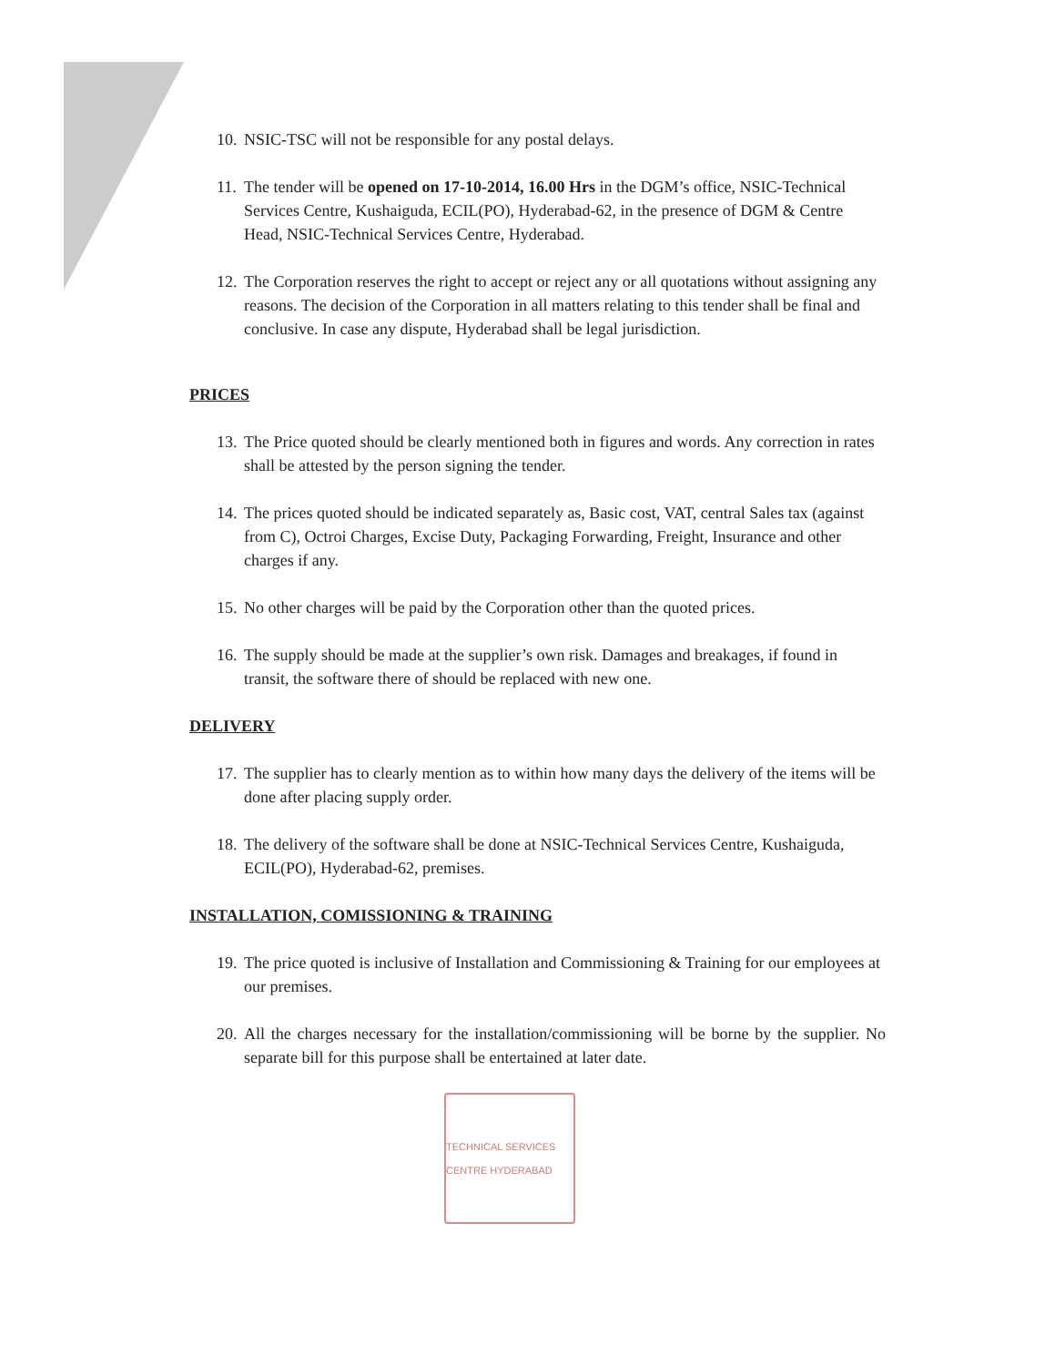10. NSIC-TSC will not be responsible for any postal delays.
11. The tender will be opened on 17-10-2014, 16.00 Hrs in the DGM’s office, NSIC-Technical Services Centre, Kushaiguda, ECIL(PO), Hyderabad-62, in the presence of DGM & Centre Head, NSIC-Technical Services Centre, Hyderabad.
12. The Corporation reserves the right to accept or reject any or all quotations without assigning any reasons. The decision of the Corporation in all matters relating to this tender shall be final and conclusive. In case any dispute, Hyderabad shall be legal jurisdiction.
PRICES
13. The Price quoted should be clearly mentioned both in figures and words. Any correction in rates shall be attested by the person signing the tender.
14. The prices quoted should be indicated separately as, Basic cost, VAT, central Sales tax (against from C), Octroi Charges, Excise Duty, Packaging Forwarding, Freight, Insurance and other charges if any.
15. No other charges will be paid by the Corporation other than the quoted prices.
16. The supply should be made at the supplier’s own risk. Damages and breakages, if found in transit, the software there of should be replaced with new one.
DELIVERY
17. The supplier has to clearly mention as to within how many days the delivery of the items will be done after placing supply order.
18. The delivery of the software shall be done at NSIC-Technical Services Centre, Kushaiguda, ECIL(PO), Hyderabad-62, premises.
INSTALLATION, COMISSIONING & TRAINING
19. The price quoted is inclusive of Installation and Commissioning & Training for our employees at our premises.
20. All the charges necessary for the installation/commissioning will be borne by the supplier. No separate bill for this purpose shall be entertained at later date.
TECHNICAL SERVICES CENTRE HYDERABAD